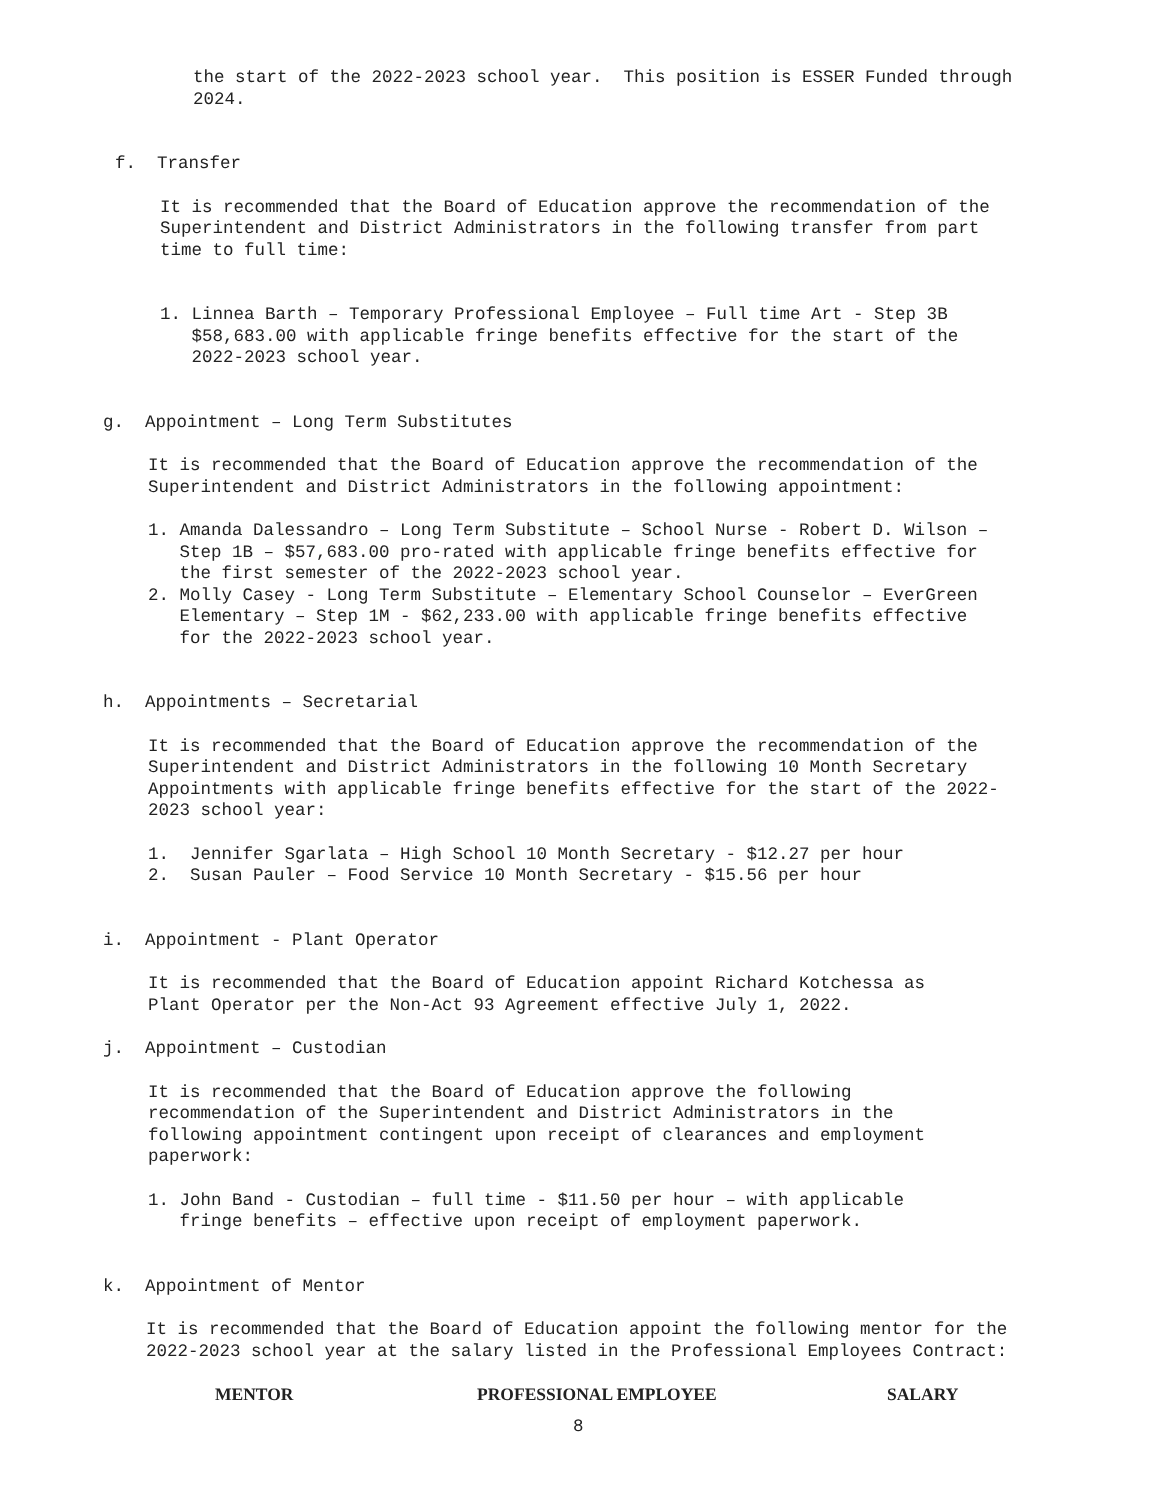the start of the 2022-2023 school year. This position is ESSER Funded through 2024.
f. Transfer
It is recommended that the Board of Education approve the recommendation of the Superintendent and District Administrators in the following transfer from part time to full time:
1. Linnea Barth – Temporary Professional Employee – Full time Art - Step 3B $58,683.00 with applicable fringe benefits effective for the start of the 2022-2023 school year.
g. Appointment – Long Term Substitutes
It is recommended that the Board of Education approve the recommendation of the Superintendent and District Administrators in the following appointment:
1. Amanda Dalessandro – Long Term Substitute – School Nurse - Robert D. Wilson – Step 1B – $57,683.00 pro-rated with applicable fringe benefits effective for the first semester of the 2022-2023 school year. 2. Molly Casey - Long Term Substitute – Elementary School Counselor – EverGreen Elementary – Step 1M - $62,233.00 with applicable fringe benefits effective for the 2022-2023 school year.
h. Appointments – Secretarial
It is recommended that the Board of Education approve the recommendation of the Superintendent and District Administrators in the following 10 Month Secretary Appointments with applicable fringe benefits effective for the start of the 2022- 2023 school year:
1. Jennifer Sgarlata – High School 10 Month Secretary - $12.27 per hour 2. Susan Pauler – Food Service 10 Month Secretary - $15.56 per hour
i. Appointment - Plant Operator
It is recommended that the Board of Education appoint Richard Kotchessa as Plant Operator per the Non-Act 93 Agreement effective July 1, 2022.
j. Appointment – Custodian
It is recommended that the Board of Education approve the following recommendation of the Superintendent and District Administrators in the following appointment contingent upon receipt of clearances and employment paperwork:
1. John Band - Custodian – full time - $11.50 per hour – with applicable fringe benefits – effective upon receipt of employment paperwork.
k. Appointment of Mentor
It is recommended that the Board of Education appoint the following mentor for the 2022-2023 school year at the salary listed in the Professional Employees Contract:
| MENTOR | PROFESSIONAL EMPLOYEE | SALARY |
| --- | --- | --- |
8